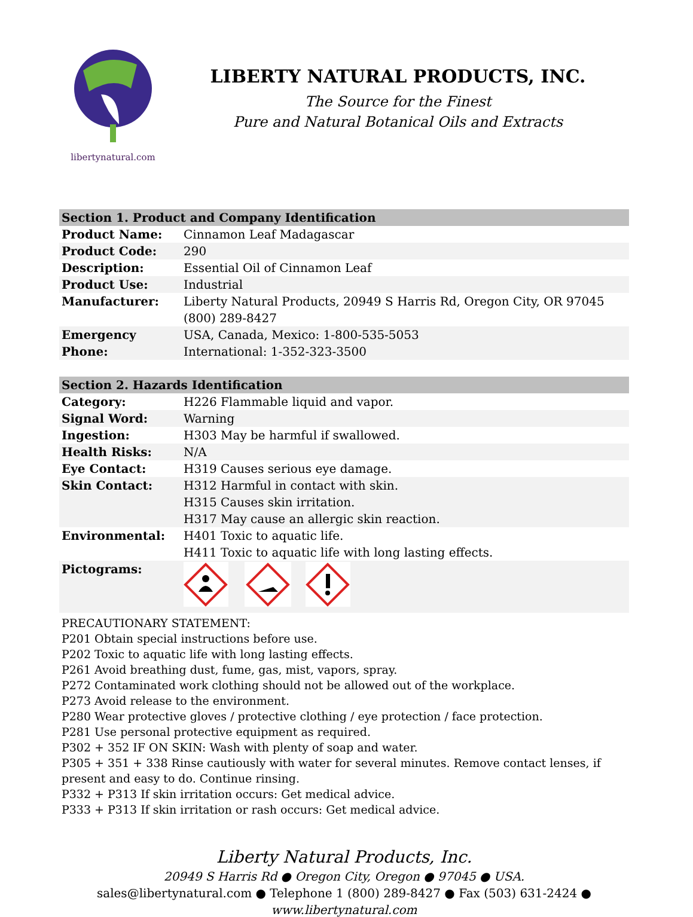libertynatural.com
LIBERTY NATURAL PRODUCTS, INC.
The Source for the Finest
Pure and Natural Botanical Oils and Extracts
| Section 1. Product and Company Identification | |
| --- | --- |
| Product Name: | Cinnamon Leaf Madagascar |
| Product Code: | 290 |
| Description: | Essential Oil of Cinnamon Leaf |
| Product Use: | Industrial |
| Manufacturer: | Liberty Natural Products, 20949 S Harris Rd, Oregon City, OR 97045 (800) 289-8427 |
| Emergency Phone: | USA, Canada, Mexico: 1-800-535-5053 International: 1-352-323-3500 |
| Section 2. Hazards Identification | |
| --- | --- |
| Category: | H226 Flammable liquid and vapor. |
| Signal Word: | Warning |
| Ingestion: | H303 May be harmful if swallowed. |
| Health Risks: | N/A |
| Eye Contact: | H319 Causes serious eye damage. |
| Skin Contact: | H312 Harmful in contact with skin. H315 Causes skin irritation. H317 May cause an allergic skin reaction. |
| Environmental: | H401 Toxic to aquatic life. H411 Toxic to aquatic life with long lasting effects. |
| Pictograms: | |
PRECAUTIONARY STATEMENT:
P201 Obtain special instructions before use.
P202 Toxic to aquatic life with long lasting effects.
P261 Avoid breathing dust, fume, gas, mist, vapors, spray.
P272 Contaminated work clothing should not be allowed out of the workplace.
P273 Avoid release to the environment.
P280 Wear protective gloves / protective clothing / eye protection / face protection.
P281 Use personal protective equipment as required.
P302 + 352 IF ON SKIN: Wash with plenty of soap and water.
P305 + 351 + 338 Rinse cautiously with water for several minutes. Remove contact lenses, if present and easy to do. Continue rinsing.
P332 + P313 If skin irritation occurs: Get medical advice.
P333 + P313 If skin irritation or rash occurs: Get medical advice.
Liberty Natural Products, Inc.
20949 S Harris Rd ● Oregon City, Oregon ● 97045 ● USA.
sales@libertynatural.com ● Telephone 1 (800) 289-8427 ● Fax (503) 631-2424 ●
www.libertynatural.com